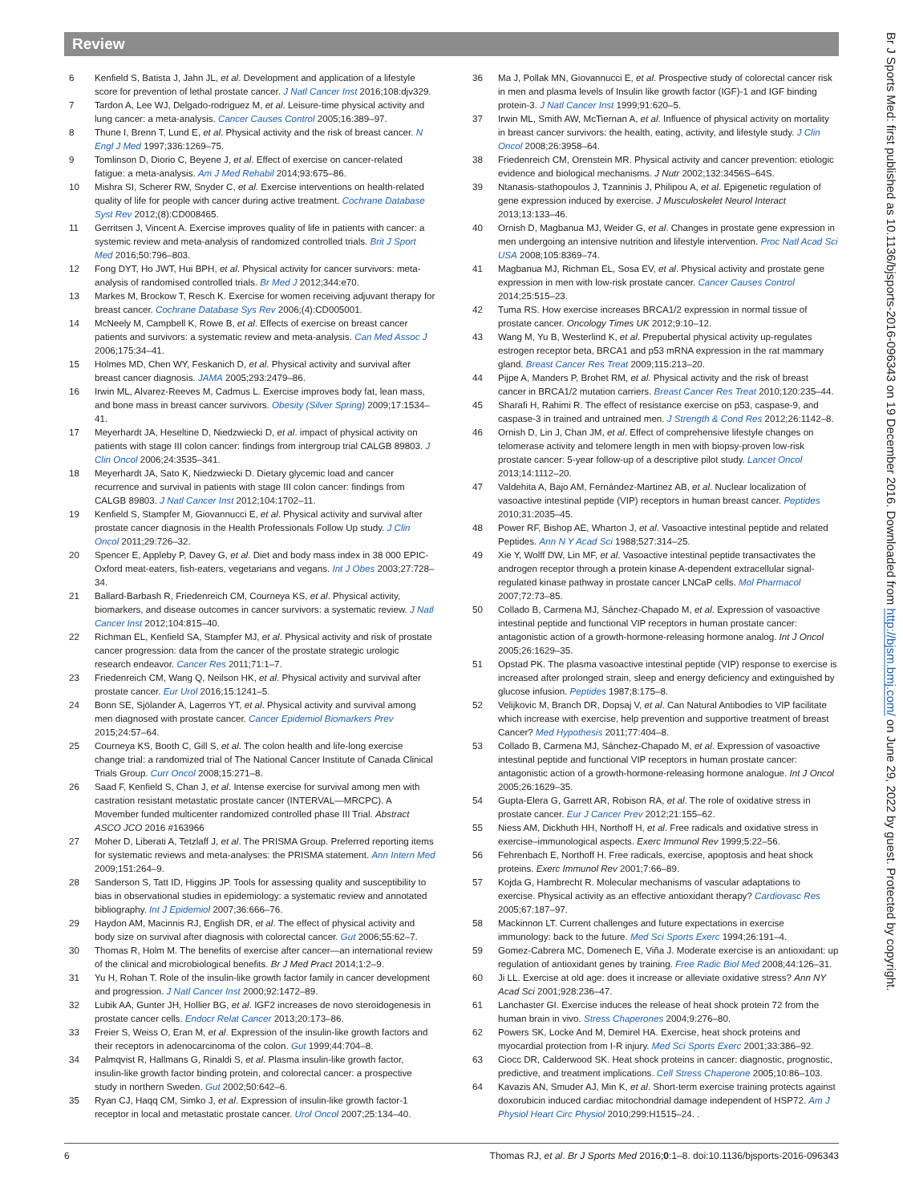Review
6 Kenfield S, Batista J, Jahn JL, et al. Development and application of a lifestyle score for prevention of lethal prostate cancer. J Natl Cancer Inst 2016;108:djv329.
7 Tardon A, Lee WJ, Delgado-rodriguez M, et al. Leisure-time physical activity and lung cancer: a meta-analysis. Cancer Causes Control 2005;16:389–97.
8 Thune I, Brenn T, Lund E, et al. Physical activity and the risk of breast cancer. N Engl J Med 1997;336:1269–75.
9 Tomlinson D, Diorio C, Beyene J, et al. Effect of exercise on cancer-related fatigue: a meta-analysis. Am J Med Rehabil 2014;93:675–86.
10 Mishra SI, Scherer RW, Snyder C, et al. Exercise interventions on health-related quality of life for people with cancer during active treatment. Cochrane Database Syst Rev 2012;(8):CD008465.
11 Gerritsen J, Vincent A. Exercise improves quality of life in patients with cancer: a systemic review and meta-analysis of randomized controlled trials. Brit J Sport Med 2016;50:796–803.
12 Fong DYT, Ho JWT, Hui BPH, et al. Physical activity for cancer survivors: meta-analysis of randomised controlled trials. Br Med J 2012;344:e70.
13 Markes M, Brockow T, Resch K. Exercise for women receiving adjuvant therapy for breast cancer. Cochrane Database Sys Rev 2006;(4):CD005001.
14 McNeely M, Campbell K, Rowe B, et al. Effects of exercise on breast cancer patients and survivors: a systematic review and meta-analysis. Can Med Assoc J 2006;175:34–41.
15 Holmes MD, Chen WY, Feskanich D, et al. Physical activity and survival after breast cancer diagnosis. JAMA 2005;293:2479–86.
16 Irwin ML, Alvarez-Reeves M, Cadmus L. Exercise improves body fat, lean mass, and bone mass in breast cancer survivors. Obesity (Silver Spring) 2009;17:1534–41.
17 Meyerhardt JA, Heseltine D, Niedzwiecki D, et al. impact of physical activity on patients with stage III colon cancer: findings from intergroup trial CALGB 89803. J Clin Oncol 2006;24:3535–341.
18 Meyerhardt JA, Sato K, Niedzwiecki D. Dietary glycemic load and cancer recurrence and survival in patients with stage III colon cancer: findings from CALGB 89803. J Natl Cancer Inst 2012;104:1702–11.
19 Kenfield S, Stampfer M, Giovannucci E, et al. Physical activity and survival after prostate cancer diagnosis in the Health Professionals Follow Up study. J Clin Oncol 2011;29:726–32.
20 Spencer E, Appleby P, Davey G, et al. Diet and body mass index in 38 000 EPIC-Oxford meat-eaters, fish-eaters, vegetarians and vegans. Int J Obes 2003;27:728–34.
21 Ballard-Barbash R, Friedenreich CM, Courneya KS, et al. Physical activity, biomarkers, and disease outcomes in cancer survivors: a systematic review. J Natl Cancer Inst 2012;104:815–40.
22 Richman EL, Kenfield SA, Stampfer MJ, et al. Physical activity and risk of prostate cancer progression: data from the cancer of the prostate strategic urologic research endeavor. Cancer Res 2011;71:1–7.
23 Friedenreich CM, Wang Q, Neilson HK, et al. Physical activity and survival after prostate cancer. Eur Urol 2016;15:1241–5.
24 Bonn SE, Sjölander A, Lagerros YT, et al. Physical activity and survival among men diagnosed with prostate cancer. Cancer Epidemiol Biomarkers Prev 2015;24:57–64.
25 Courneya KS, Booth C, Gill S, et al. The colon health and life-long exercise change trial: a randomized trial of The National Cancer Institute of Canada Clinical Trials Group. Curr Oncol 2008;15:271–8.
26 Saad F, Kenfield S, Chan J, et al. Intense exercise for survival among men with castration resistant metastatic prostate cancer (INTERVAL—MRCPC). A Movember funded multicenter randomized controlled phase III Trial. Abstract ASCO JCO 2016 #163966
27 Moher D, Liberati A, Tetzlaff J, et al. The PRISMA Group. Preferred reporting items for systematic reviews and meta-analyses: the PRISMA statement. Ann Intern Med 2009;151:264–9.
28 Sanderson S, Tatt ID, Higgins JP. Tools for assessing quality and susceptibility to bias in observational studies in epidemiology: a systematic review and annotated bibliography. Int J Epidemiol 2007;36:666–76.
29 Haydon AM, Macinnis RJ, English DR, et al. The effect of physical activity and body size on survival after diagnosis with colorectal cancer. Gut 2006;55:62–7.
30 Thomas R, Holm M. The benefits of exercise after cancer—an international review of the clinical and microbiological benefits. Br J Med Pract 2014;1:2–9.
31 Yu H, Rohan T. Role of the insulin-like growth factor family in cancer development and progression. J Natl Cancer Inst 2000;92:1472–89.
32 Lubik AA, Gunter JH, Hollier BG, et al. IGF2 increases de novo steroidogenesis in prostate cancer cells. Endocr Relat Cancer 2013;20:173–86.
33 Freier S, Weiss O, Eran M, et al. Expression of the insulin-like growth factors and their receptors in adenocarcinoma of the colon. Gut 1999;44:704–8.
34 Palmqvist R, Hallmans G, Rinaldi S, et al. Plasma insulin-like growth factor, insulin-like growth factor binding protein, and colorectal cancer: a prospective study in northern Sweden. Gut 2002;50:642–6.
35 Ryan CJ, Haqq CM, Simko J, et al. Expression of insulin-like growth factor-1 receptor in local and metastatic prostate cancer. Urol Oncol 2007;25:134–40.
36 Ma J, Pollak MN, Giovannucci E, et al. Prospective study of colorectal cancer risk in men and plasma levels of Insulin like growth factor (IGF)-1 and IGF binding protein-3. J Natl Cancer Inst 1999;91:620–5.
37 Irwin ML, Smith AW, McTiernan A, et al. Influence of physical activity on mortality in breast cancer survivors: the health, eating, activity, and lifestyle study. J Clin Oncol 2008;26:3958–64.
38 Friedenreich CM, Orenstein MR. Physical activity and cancer prevention: etiologic evidence and biological mechanisms. J Nutr 2002;132:3456S–64S.
39 Ntanasis-stathopoulos J, Tzanninis J, Philipou A, et al. Epigenetic regulation of gene expression induced by exercise. J Musculoskelet Neurol Interact 2013;13:133–46.
40 Ornish D, Magbanua MJ, Weider G, et al. Changes in prostate gene expression in men undergoing an intensive nutrition and lifestyle intervention. Proc Natl Acad Sci USA 2008;105:8369–74.
41 Magbanua MJ, Richman EL, Sosa EV, et al. Physical activity and prostate gene expression in men with low-risk prostate cancer. Cancer Causes Control 2014;25:515–23.
42 Tuma RS. How exercise increases BRCA1/2 expression in normal tissue of prostate cancer. Oncology Times UK 2012;9:10–12.
43 Wang M, Yu B, Westerlind K, et al. Prepubertal physical activity up-regulates estrogen receptor beta, BRCA1 and p53 mRNA expression in the rat mammary gland. Breast Cancer Res Treat 2009;115:213–20.
44 Pijpe A, Manders P, Brohet RM, et al. Physical activity and the risk of breast cancer in BRCA1/2 mutation carriers. Breast Cancer Res Treat 2010;120:235–44.
45 Sharafi H, Rahimi R. The effect of resistance exercise on p53, caspase-9, and caspase-3 in trained and untrained men. J Strength & Cond Res 2012;26:1142–8.
46 Ornish D, Lin J, Chan JM, et al. Effect of comprehensive lifestyle changes on telomerase activity and telomere length in men with biopsy-proven low-risk prostate cancer: 5-year follow-up of a descriptive pilot study. Lancet Oncol 2013;14:1112–20.
47 Valdehita A, Bajo AM, Fernández-Martinez AB, et al. Nuclear localization of vasoactive intestinal peptide (VIP) receptors in human breast cancer. Peptides 2010;31:2035–45.
48 Power RF, Bishop AE, Wharton J, et al. Vasoactive intestinal peptide and related Peptides. Ann N Y Acad Sci 1988;527:314–25.
49 Xie Y, Wolff DW, Lin MF, et al. Vasoactive intestinal peptide transactivates the androgen receptor through a protein kinase A-dependent extracellular signal-regulated kinase pathway in prostate cancer LNCaP cells. Mol Pharmacol 2007;72:73–85.
50 Collado B, Carmena MJ, Sánchez-Chapado M, et al. Expression of vasoactive intestinal peptide and functional VIP receptors in human prostate cancer: antagonistic action of a growth-hormone-releasing hormone analog. Int J Oncol 2005;26:1629–35.
51 Opstad PK. The plasma vasoactive intestinal peptide (VIP) response to exercise is increased after prolonged strain, sleep and energy deficiency and extinguished by glucose infusion. Peptides 1987;8:175–8.
52 Velijkovic M, Branch DR, Dopsaj V, et al. Can Natural Antibodies to VIP facilitate which increase with exercise, help prevention and supportive treatment of breast Cancer? Med Hypothesis 2011;77:404–8.
53 Collado B, Carmena MJ, Sánchez-Chapado M, et al. Expression of vasoactive intestinal peptide and functional VIP receptors in human prostate cancer: antagonistic action of a growth-hormone-releasing hormone analogue. Int J Oncol 2005;26:1629–35.
54 Gupta-Elera G, Garrett AR, Robison RA, et al. The role of oxidative stress in prostate cancer. Eur J Cancer Prev 2012;21:155–62.
55 Niess AM, Dickhuth HH, Northoff H, et al. Free radicals and oxidative stress in exercise–immunological aspects. Exerc Immunol Rev 1999;5:22–56.
56 Fehrenbach E, Northoff H. Free radicals, exercise, apoptosis and heat shock proteins. Exerc Immunol Rev 2001;7:66–89.
57 Kojda G, Hambrecht R. Molecular mechanisms of vascular adaptations to exercise. Physical activity as an effective antioxidant therapy? Cardiovasc Res 2005;67:187–97.
58 Mackinnon LT. Current challenges and future expectations in exercise immunology: back to the future. Med Sci Sports Exerc 1994;26:191–4.
59 Gomez-Cabrera MC, Domenech E, Viña J. Moderate exercise is an antioxidant: up regulation of antioxidant genes by training. Free Radic Biol Med 2008;44:126–31.
60 Ji LL. Exercise at old age: does it increase or alleviate oxidative stress? Ann NY Acad Sci 2001;928:236–47.
61 Lanchaster GI. Exercise induces the release of heat shock protein 72 from the human brain in vivo. Stress Chaperones 2004;9:276–80.
62 Powers SK, Locke And M, Demirel HA. Exercise, heat shock proteins and myocardial protection from I-R injury. Med Sci Sports Exerc 2001;33:386–92.
63 Ciocc DR, Calderwood SK. Heat shock proteins in cancer: diagnostic, prognostic, predictive, and treatment implications. Cell Stress Chaperone 2005;10:86–103.
64 Kavazis AN, Smuder AJ, Min K, et al. Short-term exercise training protects against doxorubicin induced cardiac mitochondrial damage independent of HSP72. Am J Physiol Heart Circ Physiol 2010;299:H1515–24. .
6 Thomas RJ, et al. Br J Sports Med 2016;0:1–8. doi:10.1136/bjsports-2016-096343
Br J Sports Med: first published as 10.1136/bjsports-2016-096343 on 19 December 2016. Downloaded from http://bjsm.bmj.com/ on June 29, 2022 by guest. Protected by copyright.